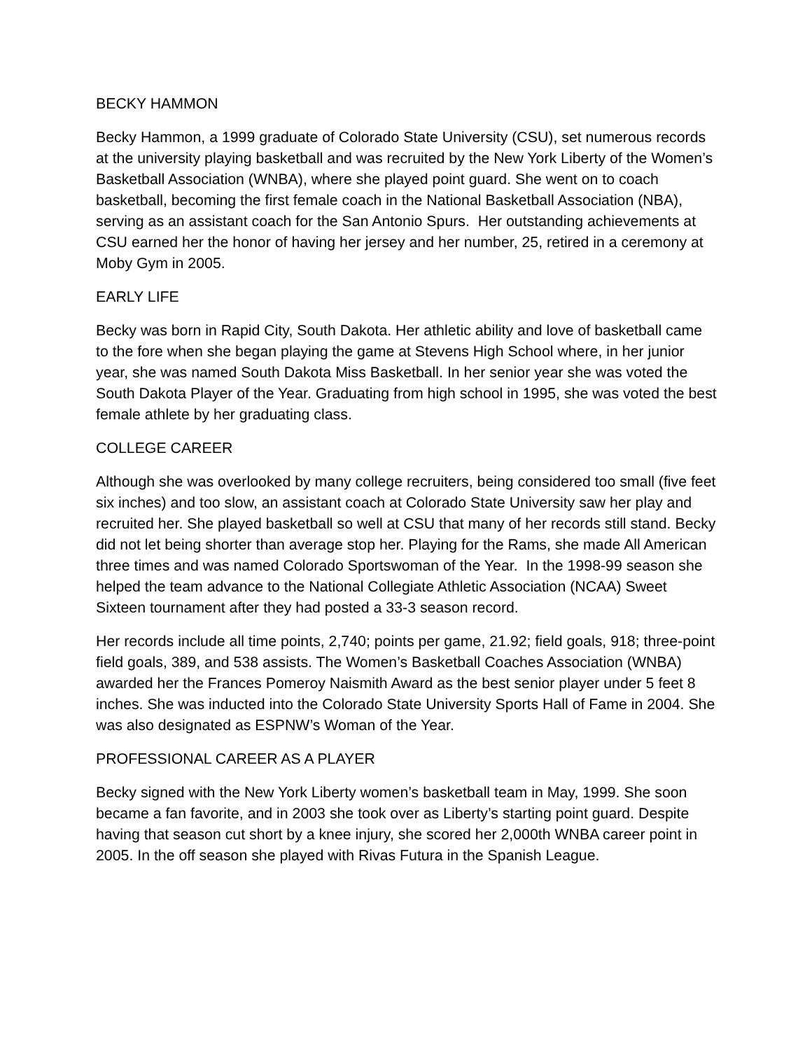BECKY HAMMON
Becky Hammon, a 1999 graduate of Colorado State University (CSU), set numerous records at the university playing basketball and was recruited by the New York Liberty of the Women’s Basketball Association (WNBA), where she played point guard. She went on to coach basketball, becoming the first female coach in the National Basketball Association (NBA), serving as an assistant coach for the San Antonio Spurs. Her outstanding achievements at CSU earned her the honor of having her jersey and her number, 25, retired in a ceremony at Moby Gym in 2005.
EARLY LIFE
Becky was born in Rapid City, South Dakota. Her athletic ability and love of basketball came to the fore when she began playing the game at Stevens High School where, in her junior year, she was named South Dakota Miss Basketball. In her senior year she was voted the South Dakota Player of the Year. Graduating from high school in 1995, she was voted the best female athlete by her graduating class.
COLLEGE CAREER
Although she was overlooked by many college recruiters, being considered too small (five feet six inches) and too slow, an assistant coach at Colorado State University saw her play and recruited her. She played basketball so well at CSU that many of her records still stand. Becky did not let being shorter than average stop her. Playing for the Rams, she made All American three times and was named Colorado Sportswoman of the Year. In the 1998-99 season she helped the team advance to the National Collegiate Athletic Association (NCAA) Sweet Sixteen tournament after they had posted a 33-3 season record.
Her records include all time points, 2,740; points per game, 21.92; field goals, 918; three-point field goals, 389, and 538 assists. The Women’s Basketball Coaches Association (WNBA) awarded her the Frances Pomeroy Naismith Award as the best senior player under 5 feet 8 inches. She was inducted into the Colorado State University Sports Hall of Fame in 2004. She was also designated as ESPNW’s Woman of the Year.
PROFESSIONAL CAREER AS A PLAYER
Becky signed with the New York Liberty women’s basketball team in May, 1999. She soon became a fan favorite, and in 2003 she took over as Liberty’s starting point guard. Despite having that season cut short by a knee injury, she scored her 2,000th WNBA career point in 2005. In the off season she played with Rivas Futura in the Spanish League.